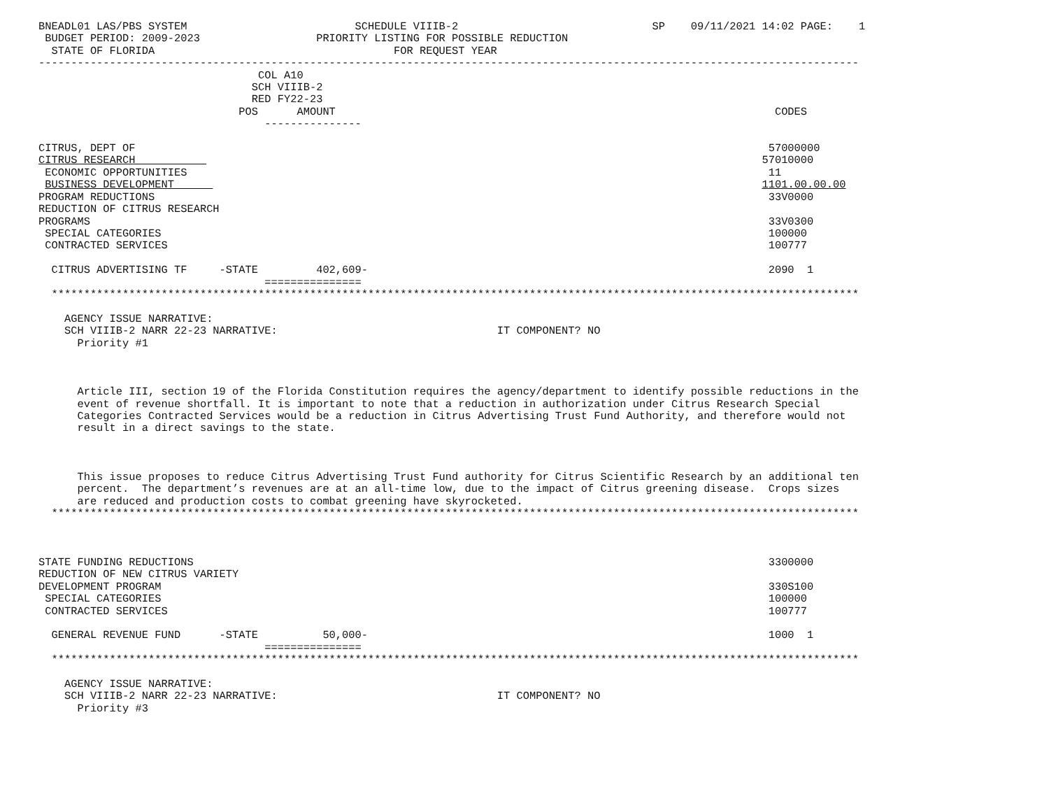BNEADL01 LAS/PBS SYSTEM                          SCHEDULE VIIIB-2                              SP    09/11/2021 14:02 PAGE:    1
 BUDGET PERIOD: 2009-2023                  PRIORITY LISTING FOR POSSIBLE REDUCTION
  STATE OF FLORIDA                                     FOR REQUEST YEAR
-------------------------------------------------------------------------------------------------------------------------------
                                  COL A10
                                 SCH VIIIB-2
                                 RED FY22-23
                               POS      AMOUNT                                                                    CODES
                                   ---------------

CITRUS, DEPT OF                                                                                                  57000000
CITRUS RESEARCH                                                                                                 57010000
 ECONOMIC OPPORTUNITIES                                                                                          11
 BUSINESS DEVELOPMENT                                                                                           1101.00.00.00
PROGRAM REDUCTIONS                                                                                               33V0000
REDUCTION OF CITRUS RESEARCH
PROGRAMS                                                                                                         33V0300
 SPECIAL CATEGORIES                                                                                              100000
 CONTRACTED SERVICES                                                                                             100777

  CITRUS ADVERTISING TF     -STATE         402,609-                                                              2090  1
                                   ===============
  *****************************************************************************************************************************

    AGENCY ISSUE NARRATIVE:
    SCH VIIIB-2 NARR 22-23 NARRATIVE:                                  IT COMPONENT? NO
      Priority #1



      Article III, section 19 of the Florida Constitution requires the agency/department to identify possible reductions in the
      event of revenue shortfall. It is important to note that a reduction in authorization under Citrus Research Special
      Categories Contracted Services would be a reduction in Citrus Advertising Trust Fund Authority, and therefore would not
      result in a direct savings to the state.



      This issue proposes to reduce Citrus Advertising Trust Fund authority for Citrus Scientific Research by an additional ten
      percent.  The department’s revenues are at an all-time low, due to the impact of Citrus greening disease.  Crops sizes
      are reduced and production costs to combat greening have skyrocketed.
  *****************************************************************************************************************************



STATE FUNDING REDUCTIONS                                                                                         3300000
REDUCTION OF NEW CITRUS VARIETY
DEVELOPMENT PROGRAM                                                                                              330S100
 SPECIAL CATEGORIES                                                                                              100000
 CONTRACTED SERVICES                                                                                             100777

  GENERAL REVENUE FUND      -STATE          50,000-                                                              1000  1
                                   ===============
  *****************************************************************************************************************************

    AGENCY ISSUE NARRATIVE:
    SCH VIIIB-2 NARR 22-23 NARRATIVE:                                  IT COMPONENT? NO
      Priority #3